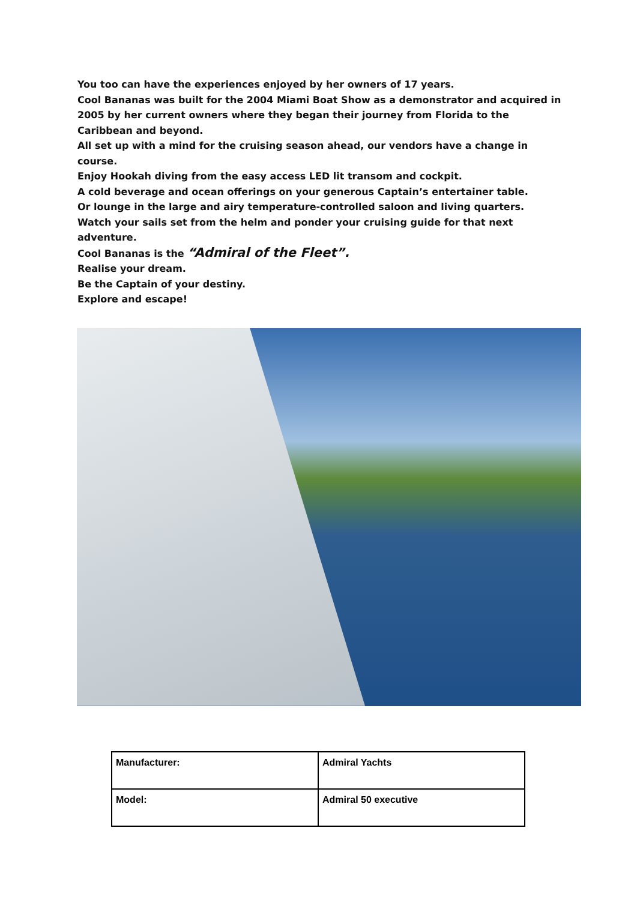You too can have the experiences enjoyed by her owners of 17 years.
Cool Bananas was built for the 2004 Miami Boat Show as a demonstrator and acquired in 2005 by her current owners where they began their journey from Florida to the Caribbean and beyond.
All set up with a mind for the cruising season ahead, our vendors have a change in course.
Enjoy Hookah diving from the easy access LED lit transom and cockpit.
A cold beverage and ocean offerings on your generous Captain’s entertainer table.
Or lounge in the large and airy temperature-controlled saloon and living quarters.
Watch your sails set from the helm and ponder your cruising guide for that next adventure.
Cool Bananas is the “Admiral of the Fleet”.
Realise your dream.
Be the Captain of your destiny.
Explore and escape!
| Manufacturer: | Admiral Yachts |
| Model: | Admiral 50 executive |